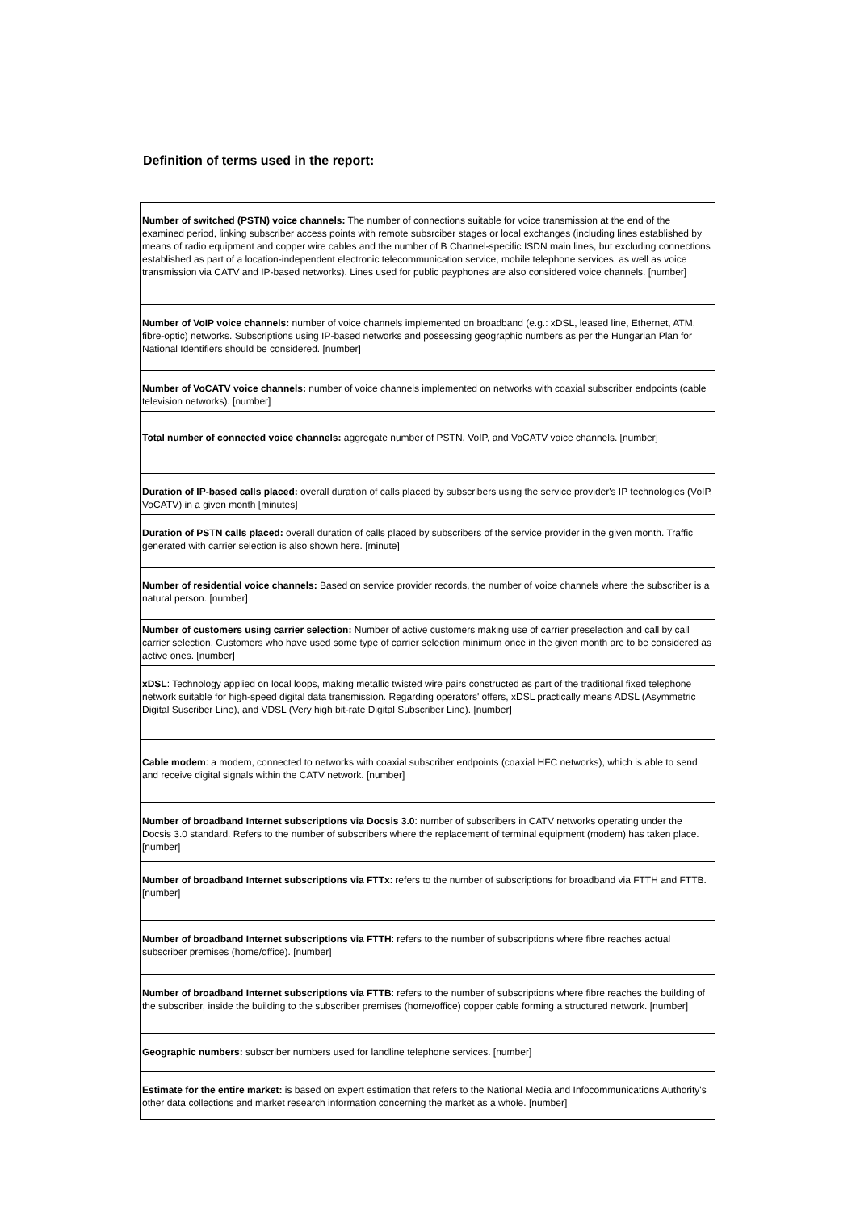Definition of terms used in the report:
| Number of switched (PSTN) voice channels: The number of connections suitable for voice transmission at the end of the examined period, linking subscriber access points with remote subsrciber stages or local exchanges (including lines established by means of radio equipment and copper wire cables and the number of B Channel-specific ISDN main lines, but excluding connections established as part of a location-independent electronic telecommunication service, mobile telephone services, as well as voice transmission via CATV and IP-based networks). Lines used for public payphones are also considered voice channels. [number] |
| Number of VoIP voice channels: number of voice channels implemented on broadband (e.g.: xDSL, leased line, Ethernet, ATM, fibre-optic) networks. Subscriptions using IP-based networks and possessing geographic numbers as per the Hungarian Plan for National Identifiers should be considered. [number] |
| Number of VoCATV voice channels: number of voice channels implemented on networks with coaxial subscriber endpoints (cable television networks). [number] |
| Total number of connected voice channels: aggregate number of PSTN, VoIP, and VoCATV voice channels. [number] |
| Duration of IP-based calls placed: overall duration of calls placed by subscribers using the service provider's IP technologies (VoIP, VoCATV) in a given month [minutes] |
| Duration of PSTN calls placed: overall duration of calls placed by subscribers of the service provider in the given month. Traffic generated with carrier selection is also shown here. [minute] |
| Number of residential voice channels: Based on service provider records, the number of voice channels where the subscriber is a natural person. [number] |
| Number of customers using carrier selection: Number of active customers making use of carrier preselection and call by call carrier selection. Customers who have used some type of carrier selection minimum once in the given month are to be considered as active ones. [number] |
| xDSL : Technology applied on local loops, making metallic twisted wire pairs constructed as part of the traditional fixed telephone network suitable for high-speed digital data transmission. Regarding operators' offers, xDSL practically means ADSL (Asymmetric Digital Suscriber Line), and VDSL (Very high bit-rate Digital Subscriber Line). [number] |
| Cable modem : a modem, connected to networks with coaxial subscriber endpoints (coaxial HFC networks), which is able to send and receive digital signals within the CATV network. [number] |
| Number of broadband Internet subscriptions via Docsis 3.0 : number of subscribers in CATV networks operating under the Docsis 3.0 standard. Refers to the number of subscribers where the replacement of terminal equipment (modem) has taken place. [number] |
| Number of broadband Internet subscriptions via FTTx : refers to the number of subscriptions for broadband via FTTH and FTTB. [number] |
| Number of broadband Internet subscriptions via FTTH : refers to the number of subscriptions where fibre reaches actual subscriber premises (home/office). [number] |
| Number of broadband Internet subscriptions via FTTB : refers to the number of subscriptions where fibre reaches the building of the subscriber, inside the building to the subscriber premises (home/office) copper cable forming a structured network. [number] |
| Geographic numbers: subscriber numbers used for landline telephone services. [number] |
| Estimate for the entire market: is based on expert estimation that refers to the National Media and Infocommunications Authority's other data collections and market research information concerning the market as a whole. [number] |